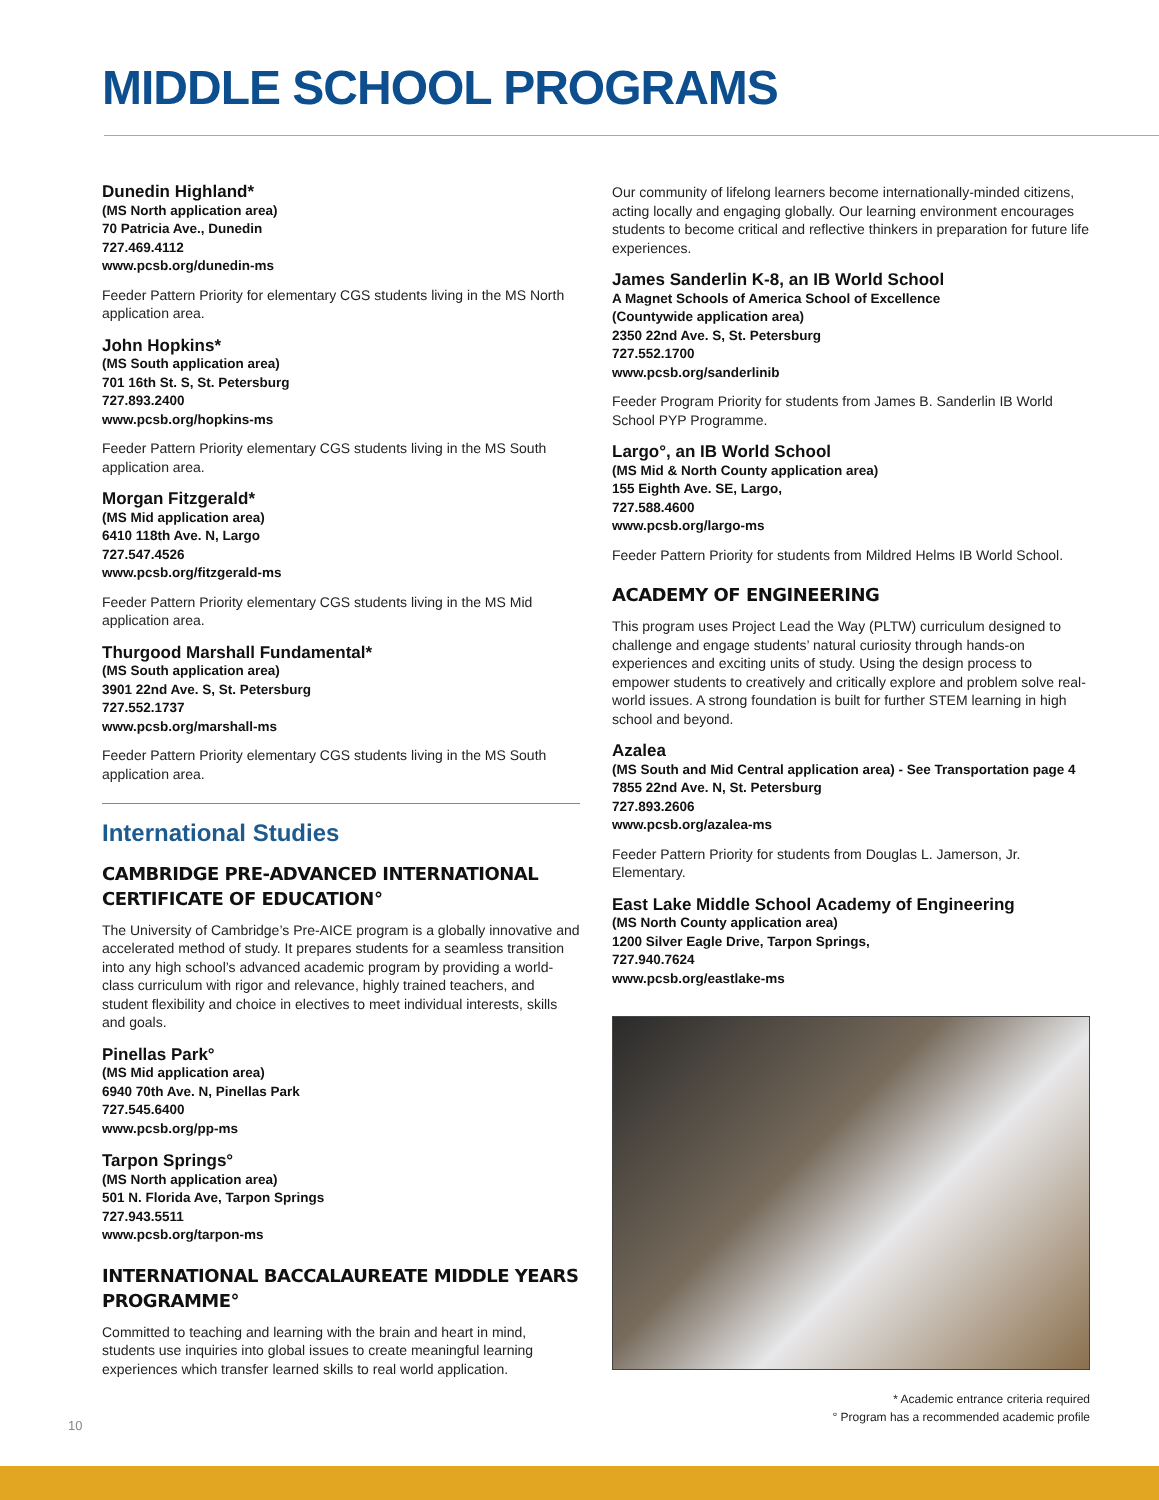MIDDLE SCHOOL PROGRAMS
Dunedin Highland*
(MS North application area)
70 Patricia Ave., Dunedin
727.469.4112
www.pcsb.org/dunedin-ms
Feeder Pattern Priority for elementary CGS students living in the MS North application area.
John Hopkins*
(MS South application area)
701 16th St. S, St. Petersburg
727.893.2400
www.pcsb.org/hopkins-ms
Feeder Pattern Priority elementary CGS students living in the MS South application area.
Morgan Fitzgerald*
(MS Mid application area)
6410 118th Ave. N, Largo
727.547.4526
www.pcsb.org/fitzgerald-ms
Feeder Pattern Priority elementary CGS students living in the MS Mid application area.
Thurgood Marshall Fundamental*
(MS South application area)
3901 22nd Ave. S, St. Petersburg
727.552.1737
www.pcsb.org/marshall-ms
Feeder Pattern Priority elementary CGS students living in the MS South application area.
International Studies
CAMBRIDGE PRE-ADVANCED INTERNATIONAL CERTIFICATE OF EDUCATION°
The University of Cambridge’s Pre-AICE program is a globally innovative and accelerated method of study. It prepares students for a seamless transition into any high school’s advanced academic program by providing a world-class curriculum with rigor and relevance, highly trained teachers, and student flexibility and choice in electives to meet individual interests, skills and goals.
Pinellas Park°
(MS Mid application area)
6940 70th Ave. N, Pinellas Park
727.545.6400
www.pcsb.org/pp-ms
Tarpon Springs°
(MS North application area)
501 N. Florida Ave, Tarpon Springs
727.943.5511
www.pcsb.org/tarpon-ms
INTERNATIONAL BACCALAUREATE MIDDLE YEARS PROGRAMME°
Committed to teaching and learning with the brain and heart in mind, students use inquiries into global issues to create meaningful learning experiences which transfer learned skills to real world application.
Our community of lifelong learners become internationally-minded citizens, acting locally and engaging globally. Our learning environment encourages students to become critical and reflective thinkers in preparation for future life experiences.
James Sanderlin K-8, an IB World School
A Magnet Schools of America School of Excellence
(Countywide application area)
2350 22nd Ave. S, St. Petersburg
727.552.1700
www.pcsb.org/sanderlinib
Feeder Program Priority for students from James B. Sanderlin IB World School PYP Programme.
Largo°, an IB World School
(MS Mid & North County application area)
155 Eighth Ave. SE, Largo,
727.588.4600
www.pcsb.org/largo-ms
Feeder Pattern Priority for students from Mildred Helms IB World School.
ACADEMY OF ENGINEERING
This program uses Project Lead the Way (PLTW) curriculum designed to challenge and engage students’ natural curiosity through hands-on experiences and exciting units of study. Using the design process to empower students to creatively and critically explore and problem solve real-world issues. A strong foundation is built for further STEM learning in high school and beyond.
Azalea
(MS South and Mid Central application area) - See Transportation page 4
7855 22nd Ave. N, St. Petersburg
727.893.2606
www.pcsb.org/azalea-ms
Feeder Pattern Priority for students from Douglas L. Jamerson, Jr. Elementary.
East Lake Middle School Academy of Engineering
(MS North County application area)
1200 Silver Eagle Drive, Tarpon Springs,
727.940.7624
www.pcsb.org/eastlake-ms
* Academic entrance criteria required
° Program has a recommended academic profile
10